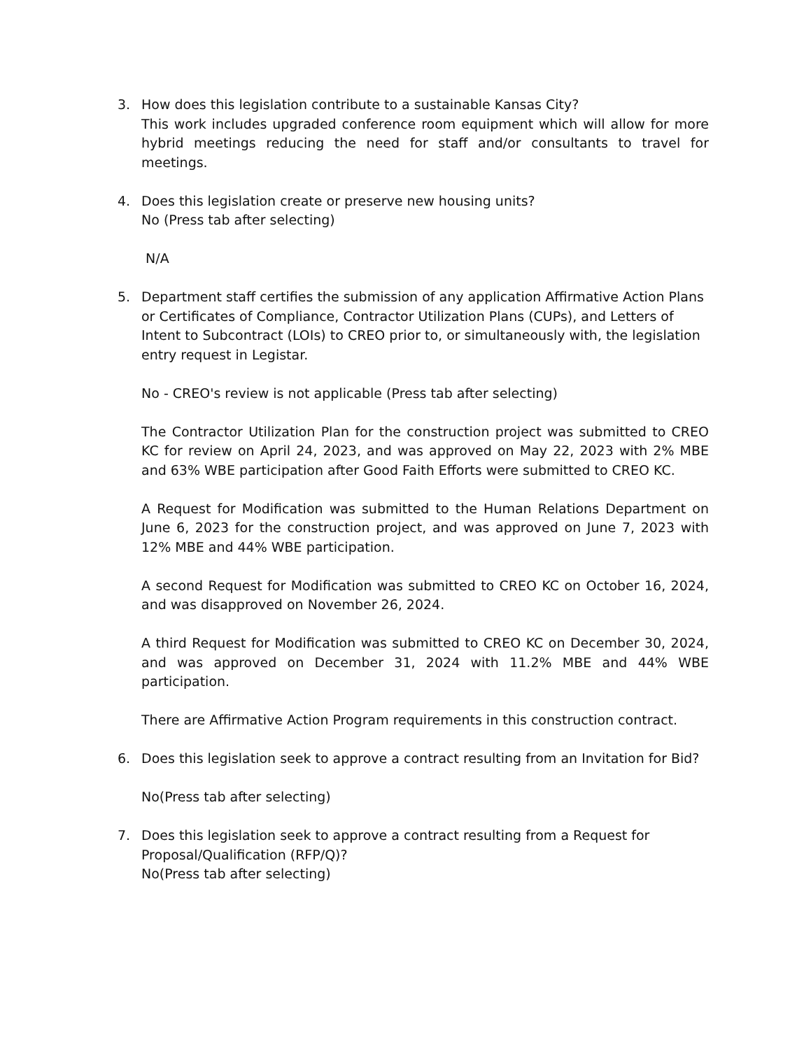3. How does this legislation contribute to a sustainable Kansas City?
This work includes upgraded conference room equipment which will allow for more hybrid meetings reducing the need for staff and/or consultants to travel for meetings.
4. Does this legislation create or preserve new housing units?
No (Press tab after selecting)
N/A
5. Department staff certifies the submission of any application Affirmative Action Plans or Certificates of Compliance, Contractor Utilization Plans (CUPs), and Letters of Intent to Subcontract (LOIs) to CREO prior to, or simultaneously with, the legislation entry request in Legistar.
No - CREO's review is not applicable (Press tab after selecting)
The Contractor Utilization Plan for the construction project was submitted to CREO KC for review on April 24, 2023, and was approved on May 22, 2023 with 2% MBE and 63% WBE participation after Good Faith Efforts were submitted to CREO KC.
A Request for Modification was submitted to the Human Relations Department on June 6, 2023 for the construction project, and was approved on June 7, 2023 with 12% MBE and 44% WBE participation.
A second Request for Modification was submitted to CREO KC on October 16, 2024, and was disapproved on November 26, 2024.
A third Request for Modification was submitted to CREO KC on December 30, 2024, and was approved on December 31, 2024 with 11.2% MBE and 44% WBE participation.
There are Affirmative Action Program requirements in this construction contract.
6. Does this legislation seek to approve a contract resulting from an Invitation for Bid?
No(Press tab after selecting)
7. Does this legislation seek to approve a contract resulting from a Request for Proposal/Qualification (RFP/Q)?
No(Press tab after selecting)